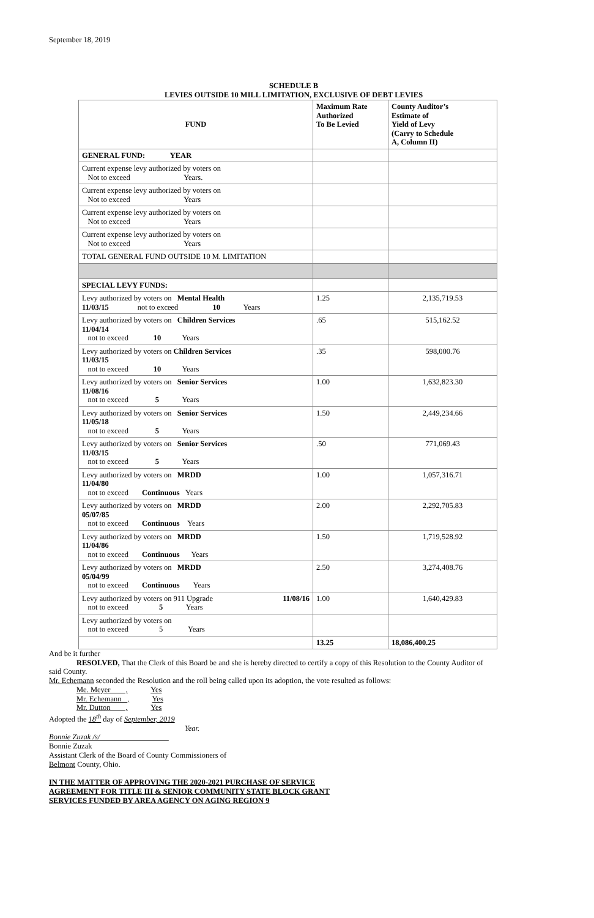September 18, 2019
SCHEDULE B
LEVIES OUTSIDE 10 MILL LIMITATION, EXCLUSIVE OF DEBT LEVIES
| FUND | Maximum Rate Authorized To Be Levied | County Auditor’s Estimate of Yield of Levy (Carry to Schedule A, Column II) |
| --- | --- | --- |
| GENERAL FUND: YEAR | | |
| Current expense levy authorized by voters on Not to exceed Years. | | |
| Current expense levy authorized by voters on Not to exceed Years | | |
| Current expense levy authorized by voters on Not to exceed Years | | |
| Current expense levy authorized by voters on Not to exceed Years | | |
| TOTAL GENERAL FUND OUTSIDE 10 M. LIMITATION | | |
| SPECIAL LEVY FUNDS: | | |
| Levy authorized by voters on Mental Health 11/03/15 not to exceed 10 Years | 1.25 | 2,135,719.53 |
| Levy authorized by voters on Children Services 11/04/14 not to exceed 10 Years | .65 | 515,162.52 |
| Levy authorized by voters on Children Services 11/03/15 not to exceed 10 Years | .35 | 598,000.76 |
| Levy authorized by voters on Senior Services 11/08/16 not to exceed 5 Years | 1.00 | 1,632,823.30 |
| Levy authorized by voters on Senior Services 11/05/18 not to exceed 5 Years | 1.50 | 2,449,234.66 |
| Levy authorized by voters on Senior Services 11/03/15 not to exceed 5 Years | .50 | 771,069.43 |
| Levy authorized by voters on MRDD 11/04/80 not to exceed Continuous Years | 1.00 | 1,057,316.71 |
| Levy authorized by voters on MRDD 05/07/85 not to exceed Continuous Years | 2.00 | 2,292,705.83 |
| Levy authorized by voters on MRDD 11/04/86 not to exceed Continuous Years | 1.50 | 1,719,528.92 |
| Levy authorized by voters on MRDD 05/04/99 not to exceed Continuous Years | 2.50 | 3,274,408.76 |
| Levy authorized by voters on 911 Upgrade 11/08/16 not to exceed 5 Years | 1.00 | 1,640,429.83 |
| Levy authorized by voters on not to exceed 5 Years | | |
| | 13.25 | 18,086,400.25 |
And be it further
RESOLVED, That the Clerk of this Board be and she is hereby directed to certify a copy of this Resolution to the County Auditor of
said County.
Mr. Echemann seconded the Resolution and the roll being called upon its adoption, the vote resulted as follows:
Me. Meyer , Yes
Mr. Echemann , Yes
Mr. Dutton , Yes
Adopted the 18<sup>th</sup> day of September, 2019
Year.
Bonnie Zuzak /s/
Bonnie Zuzak
Assistant Clerk of the Board of County Commissioners of
Belmont County, Ohio.
IN THE MATTER OF APPROVING THE 2020-2021 PURCHASE OF SERVICE
AGREEMENT FOR TITLE III & SENIOR COMMUNITY STATE BLOCK GRANT
SERVICES FUNDED BY AREA AGENCY ON AGING REGION 9